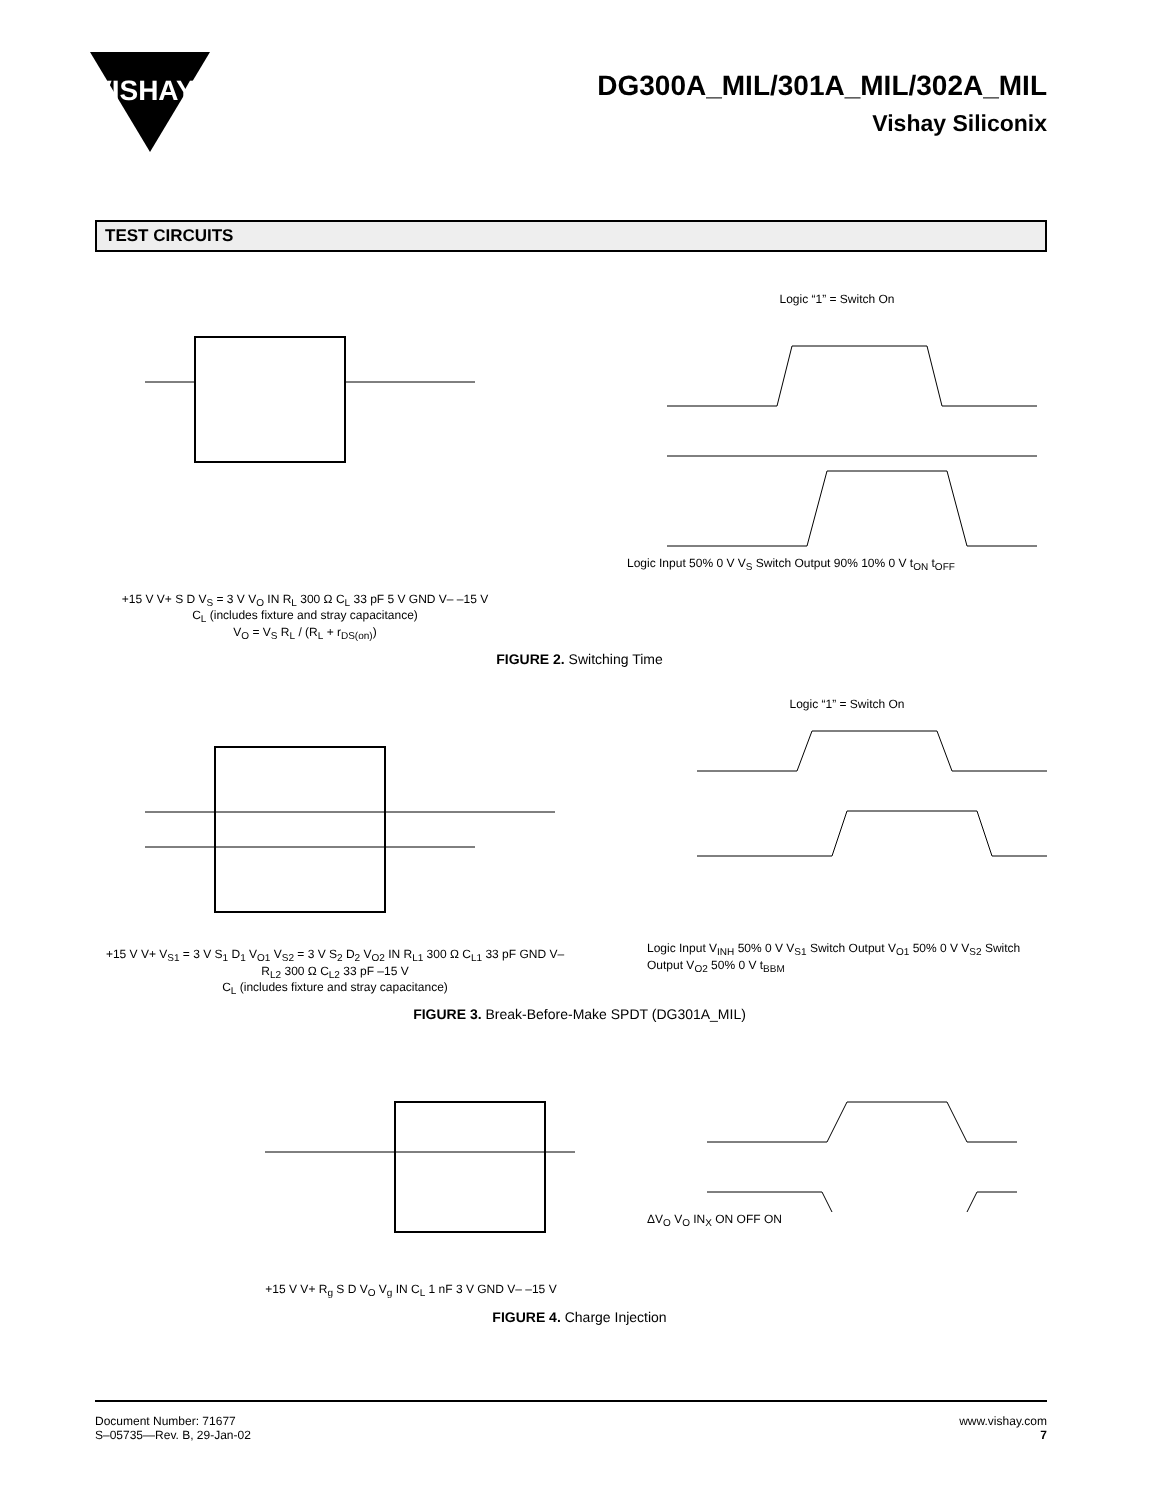VISHAY
DG300A_MIL/301A_MIL/302A_MIL
Vishay Siliconix
TEST CIRCUITS
+15 V V+ S D V<sub>S</sub> = 3 V V<sub>O</sub> IN R<sub>L</sub> 300 Ω C<sub>L</sub> 33 pF 5 V GND V– –15 V
C<sub>L</sub> (includes fixture and stray capacitance)
V<sub>O</sub> = V<sub>S</sub> R<sub>L</sub> / (R<sub>L</sub> + r<sub>DS(on)</sub>)
Logic “1” = Switch On
Logic Input 50% 0 V V<sub>S</sub> Switch Output 90% 10% 0 V t<sub>ON</sub> t<sub>OFF</sub>
FIGURE 2. Switching Time
+15 V V+ V<sub>S1</sub> = 3 V S<sub>1</sub> D<sub>1</sub> V<sub>O1</sub> V<sub>S2</sub> = 3 V S<sub>2</sub> D<sub>2</sub> V<sub>O2</sub> IN R<sub>L1</sub> 300 Ω C<sub>L1</sub> 33 pF GND V– R<sub>L2</sub> 300 Ω C<sub>L2</sub> 33 pF –15 V
C<sub>L</sub> (includes fixture and stray capacitance)
Logic “1” = Switch On
Logic Input V<sub>INH</sub> 50% 0 V V<sub>S1</sub> Switch Output V<sub>O1</sub> 50% 0 V V<sub>S2</sub> Switch Output V<sub>O2</sub> 50% 0 V t<sub>BBM</sub>
FIGURE 3. Break-Before-Make SPDT (DG301A_MIL)
+15 V V+ R<sub>g</sub> S D V<sub>O</sub> V<sub>g</sub> IN C<sub>L</sub> 1 nF 3 V GND V– –15 V ΔV<sub>O</sub> V<sub>O</sub> IN<sub>X</sub> ON OFF ON
FIGURE 4. Charge Injection
Document Number: 71677
S–05735—Rev. B, 29-Jan-02
www.vishay.com
7